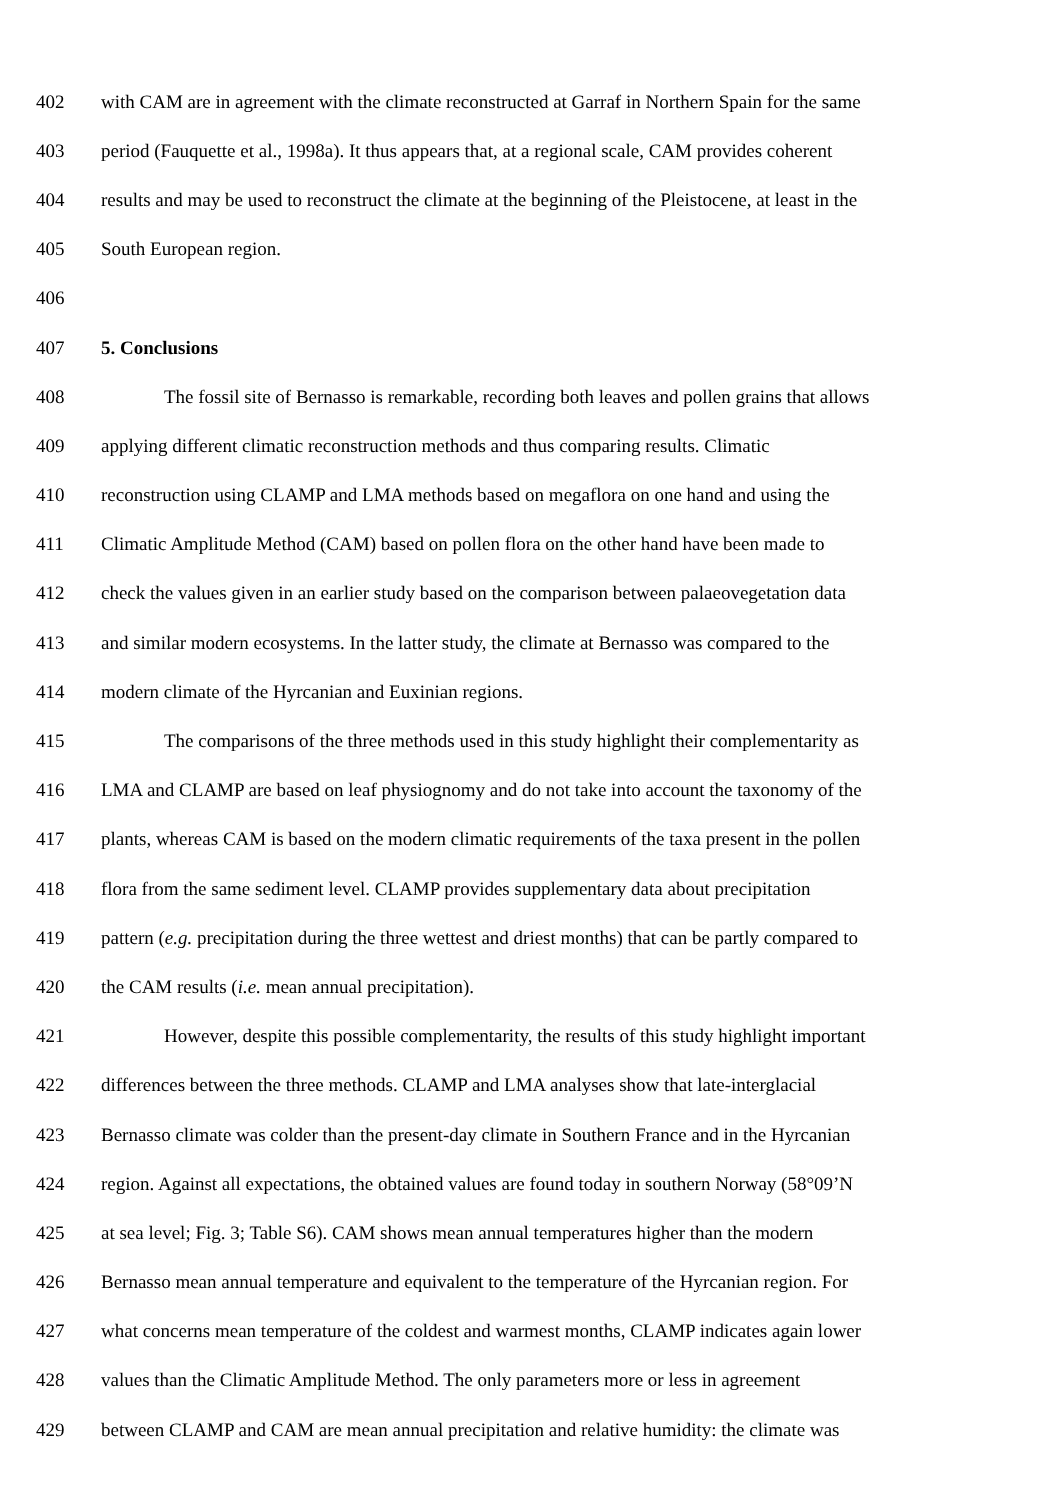402 with CAM are in agreement with the climate reconstructed at Garraf in Northern Spain for the same
403 period (Fauquette et al., 1998a). It thus appears that, at a regional scale, CAM provides coherent
404 results and may be used to reconstruct the climate at the beginning of the Pleistocene, at least in the
405 South European region.
406
407 5. Conclusions
408 The fossil site of Bernasso is remarkable, recording both leaves and pollen grains that allows
409 applying different climatic reconstruction methods and thus comparing results. Climatic
410 reconstruction using CLAMP and LMA methods based on megaflora on one hand and using the
411 Climatic Amplitude Method (CAM) based on pollen flora on the other hand have been made to
412 check the values given in an earlier study based on the comparison between palaeovegetation data
413 and similar modern ecosystems. In the latter study, the climate at Bernasso was compared to the
414 modern climate of the Hyrcanian and Euxinian regions.
415 The comparisons of the three methods used in this study highlight their complementarity as
416 LMA and CLAMP are based on leaf physiognomy and do not take into account the taxonomy of the
417 plants, whereas CAM is based on the modern climatic requirements of the taxa present in the pollen
418 flora from the same sediment level. CLAMP provides supplementary data about precipitation
419 pattern (e.g. precipitation during the three wettest and driest months) that can be partly compared to
420 the CAM results (i.e. mean annual precipitation).
421 However, despite this possible complementarity, the results of this study highlight important
422 differences between the three methods. CLAMP and LMA analyses show that late-interglacial
423 Bernasso climate was colder than the present-day climate in Southern France and in the Hyrcanian
424 region. Against all expectations, the obtained values are found today in southern Norway (58°09’N
425 at sea level; Fig. 3; Table S6). CAM shows mean annual temperatures higher than the modern
426 Bernasso mean annual temperature and equivalent to the temperature of the Hyrcanian region. For
427 what concerns mean temperature of the coldest and warmest months, CLAMP indicates again lower
428 values than the Climatic Amplitude Method. The only parameters more or less in agreement
429 between CLAMP and CAM are mean annual precipitation and relative humidity: the climate was